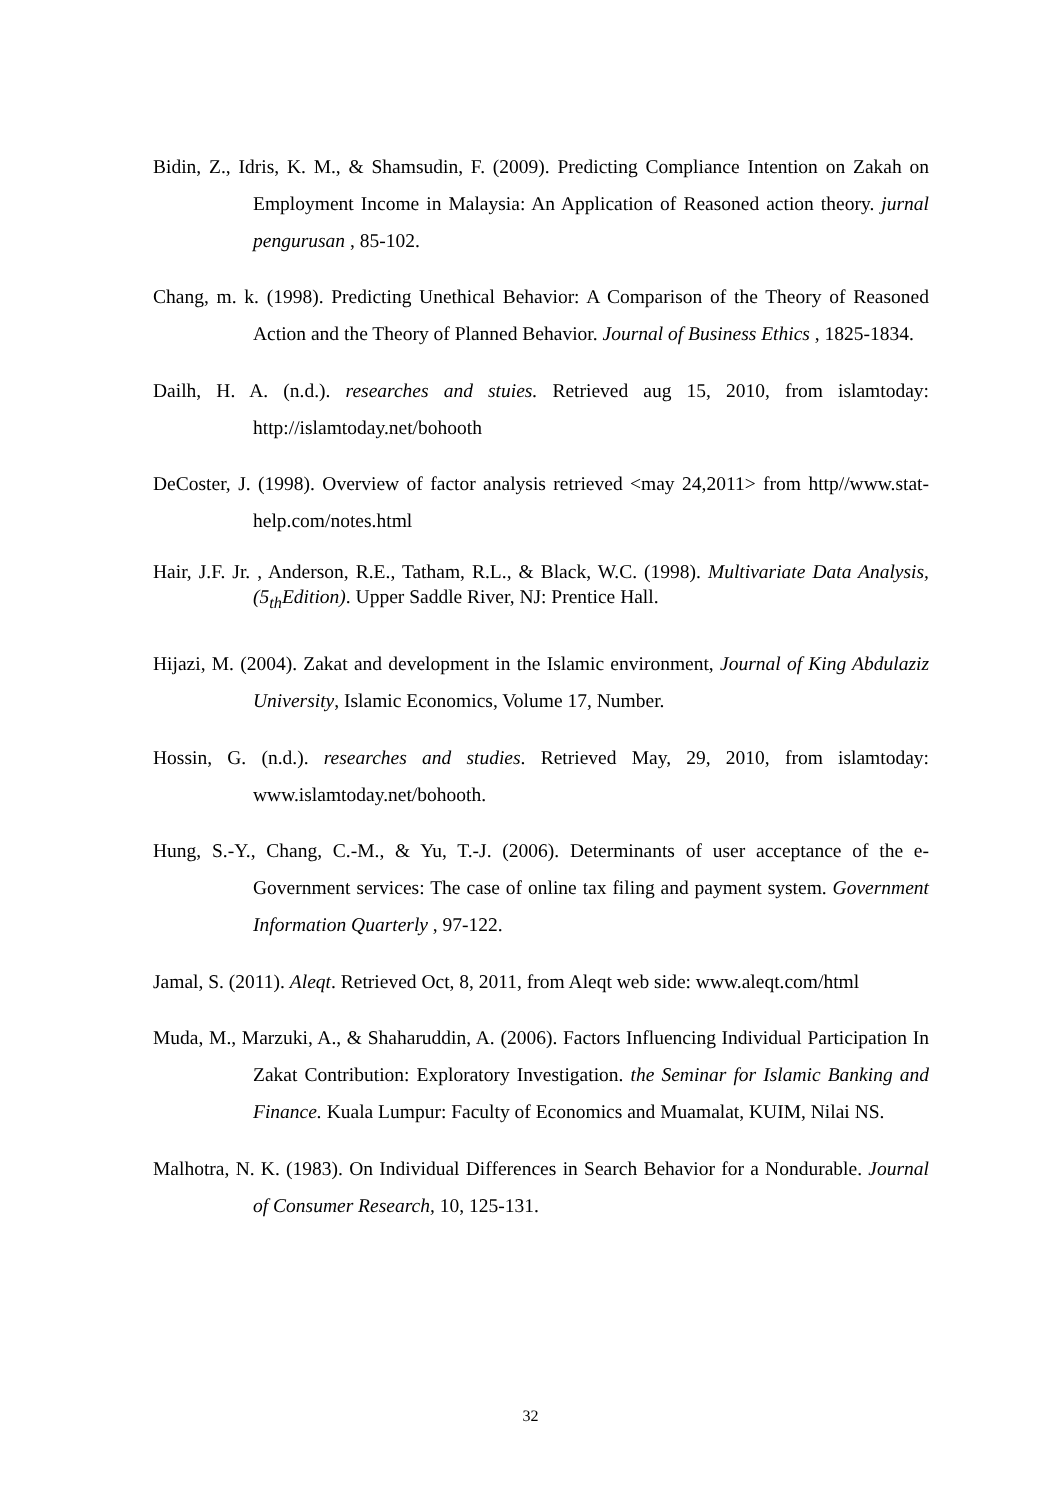Bidin, Z., Idris, K. M., & Shamsudin, F. (2009). Predicting Compliance Intention on Zakah on Employment Income in Malaysia: An Application of Reasoned action theory. jurnal pengurusan , 85-102.
Chang, m. k. (1998). Predicting Unethical Behavior: A Comparison of the Theory of Reasoned Action and the Theory of Planned Behavior. Journal of Business Ethics , 1825-1834.
Dailh, H. A. (n.d.). researches and stuies. Retrieved aug 15, 2010, from islamtoday: http://islamtoday.net/bohooth
DeCoster, J. (1998). Overview of factor analysis retrieved <may 24,2011> from http//www.stat-help.com/notes.html
Hair, J.F. Jr. , Anderson, R.E., Tatham, R.L., & Black, W.C. (1998). Multivariate Data Analysis, (5<sub>th</sub>Edition). Upper Saddle River, NJ: Prentice Hall.
Hijazi, M. (2004). Zakat and development in the Islamic environment, Journal of King Abdulaziz University, Islamic Economics, Volume 17, Number.
Hossin, G. (n.d.). researches and studies. Retrieved May, 29, 2010, from islamtoday: www.islamtoday.net/bohooth.
Hung, S.-Y., Chang, C.-M., & Yu, T.-J. (2006). Determinants of user acceptance of the e-Government services: The case of online tax filing and payment system. Government Information Quarterly , 97-122.
Jamal, S. (2011). Aleqt. Retrieved Oct, 8, 2011, from Aleqt web side: www.aleqt.com/html
Muda, M., Marzuki, A., & Shaharuddin, A. (2006). Factors Influencing Individual Participation In Zakat Contribution: Exploratory Investigation. the Seminar for Islamic Banking and Finance. Kuala Lumpur: Faculty of Economics and Muamalat, KUIM, Nilai NS.
Malhotra, N. K. (1983). On Individual Differences in Search Behavior for a Nondurable. Journal of Consumer Research, 10, 125-131.
32